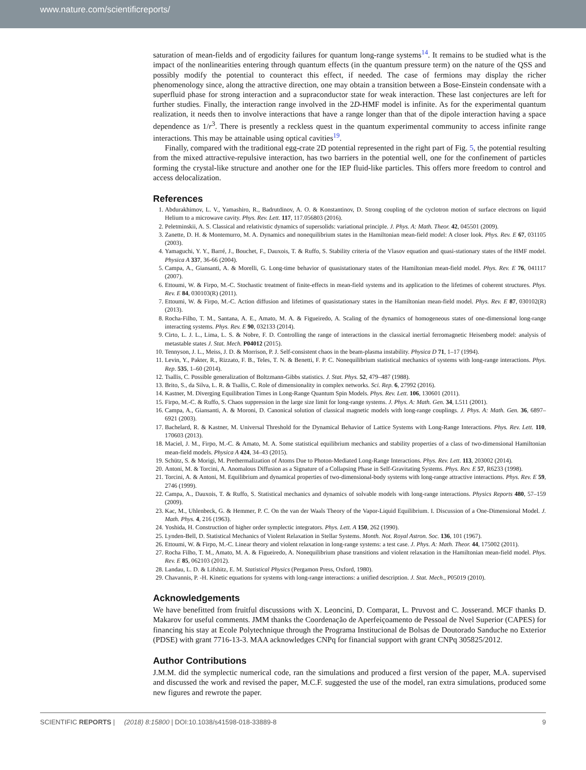www.nature.com/scientificreports/
saturation of mean-fields and of ergodicity failures for quantum long-range systems<sup>14</sup>. It remains to be studied what is the impact of the nonlinearities entering through quantum effects (in the quantum pressure term) on the nature of the QSS and possibly modify the potential to counteract this effect, if needed. The case of fermions may display the richer phenomenology since, along the attractive direction, one may obtain a transition between a Bose-Einstein condensate with a superfluid phase for strong interaction and a supraconductor state for weak interaction. These last conjectures are left for further studies. Finally, the interaction range involved in the 2D-HMF model is infinite. As for the experimental quantum realization, it needs then to involve interactions that have a range longer than that of the dipole interaction having a space dependence as 1/r<sup>3</sup>. There is presently a reckless quest in the quantum experimental community to access infinite range interactions. This may be attainable using optical cavities<sup>19</sup>.
Finally, compared with the traditional egg-crate 2D potential represented in the right part of Fig. 5, the potential resulting from the mixed attractive-repulsive interaction, has two barriers in the potential well, one for the confinement of particles forming the crystal-like structure and another one for the IEP fluid-like particles. This offers more freedom to control and access delocalization.
References
1. Abdurakhimov, L. V., Yamashiro, R., Badrutdinov, A. O. & Konstantinov, D. Strong coupling of the cyclotron motion of surface electrons on liquid Helium to a microwave cavity. Phys. Rev. Lett. 117, 117.056803 (2016).
2. Peletminskii, A. S. Classical and relativistic dynamics of supersolids: variational principle. J. Phys. A: Math. Theor. 42, 045501 (2009).
3. Zanette, D. H. & Montemurro, M. A. Dynamics and nonequilibrium states in the Hamiltonian mean-field model: A closer look. Phys. Rev. E 67, 031105 (2003).
4. Yamaguchi, Y. Y., Barré, J., Bouchet, F., Dauxois, T. & Ruffo, S. Stability criteria of the Vlasov equation and quasi-stationary states of the HMF model. Physica A 337, 36-66 (2004).
5. Campa, A., Giansanti, A. & Morelli, G. Long-time behavior of quasistationary states of the Hamiltonian mean-field model. Phys. Rev. E 76, 041117 (2007).
6. Ettoumi, W. & Firpo, M.-C. Stochastic treatment of finite-effects in mean-field systems and its application to the lifetimes of coherent structures. Phys. Rev. E 84, 030103(R) (2011).
7. Ettoumi, W. & Firpo, M.-C. Action diffusion and lifetimes of quasistationary states in the Hamiltonian mean-field model. Phys. Rev. E 87, 030102(R) (2013).
8. Rocha-Filho, T. M., Santana, A. E., Amato, M. A. & Figueiredo, A. Scaling of the dynamics of homogeneous states of one-dimensional long-range interacting systems. Phys. Rev. E 90, 032133 (2014).
9. Cirto, L. J. L., Lima, L. S. & Nobre, F. D. Controlling the range of interactions in the classical inertial ferromagnetic Heisenberg model: analysis of metastable states J. Stat. Mech. P04012 (2015).
10. Tennyson, J. L., Meiss, J. D. & Morrison, P. J. Self-consistent chaos in the beam-plasma instability. Physica D 71, 1–17 (1994).
11. Levin, Y., Pakter, R., Rizzato, F. B., Teles, T. N. & Benetti, F. P. C. Nonequilibrium statistical mechanics of systems with long-range interactions. Phys. Rep. 535, 1–60 (2014).
12. Tsallis, C. Possible generalization of Boltzmann-Gibbs statistics. J. Stat. Phys. 52, 479–487 (1988).
13. Brito, S., da Silva, L. R. & Tsallis, C. Role of dimensionality in complex networks. Sci. Rep. 6, 27992 (2016).
14. Kastner, M. Diverging Equilibration Times in Long-Range Quantum Spin Models. Phys. Rev. Lett. 106, 130601 (2011).
15. Firpo, M.-C. & Ruffo, S. Chaos suppression in the large size limit for long-range systems. J. Phys. A: Math. Gen. 34, L511 (2001).
16. Campa, A., Giansanti, A. & Moroni, D. Canonical solution of classical magnetic models with long-range couplings. J. Phys. A: Math. Gen. 36, 6897–6921 (2003).
17. Bachelard, R. & Kastner, M. Universal Threshold for the Dynamical Behavior of Lattice Systems with Long-Range Interactions. Phys. Rev. Lett. 110, 170603 (2013).
18. Maciel, J. M., Firpo, M.-C. & Amato, M. A. Some statistical equilibrium mechanics and stability properties of a class of two-dimensional Hamiltonian mean-field models. Physica A 424, 34–43 (2015).
19. Schütz, S. & Morigi, M. Prethermalization of Atoms Due to Photon-Mediated Long-Range Interactions. Phys. Rev. Lett. 113, 203002 (2014).
20. Antoni, M. & Torcini, A. Anomalous Diffusion as a Signature of a Collapsing Phase in Self-Gravitating Systems. Phys. Rev. E 57, R6233 (1998).
21. Torcini, A. & Antoni, M. Equilibrium and dynamical properties of two-dimensional-body systems with long-range attractive interactions. Phys. Rev. E 59, 2746 (1999).
22. Campa, A., Dauxois, T. & Ruffo, S. Statistical mechanics and dynamics of solvable models with long-range interactions. Physics Reports 480, 57–159 (2009).
23. Kac, M., Uhlenbeck, G. & Hemmer, P. C. On the van der Waals Theory of the Vapor-Liquid Equilibrium. I. Discussion of a One-Dimensional Model. J. Math. Phys. 4, 216 (1963).
24. Yoshida, H. Construction of higher order symplectic integrators. Phys. Lett. A 150, 262 (1990).
25. Lynden-Bell, D. Statistical Mechanics of Violent Relaxation in Stellar Systems. Month. Not. Royal Astron. Soc. 136, 101 (1967).
26. Ettoumi, W. & Firpo, M.-C. Linear theory and violent relaxation in long-range systems: a test case. J. Phys. A: Math. Theor. 44, 175002 (2011).
27. Rocha Filho, T. M., Amato, M. A. & Figueiredo, A. Nonequilibrium phase transitions and violent relaxation in the Hamiltonian mean-field model. Phys. Rev. E 85, 062103 (2012).
28. Landau, L. D. & Lifshitz, E. M. Statistical Physics (Pergamon Press, Oxford, 1980).
29. Chavannis, P. -H. Kinetic equations for systems with long-range interactions: a unified description. J. Stat. Mech., P05019 (2010).
Acknowledgements
We have benefitted from fruitful discussions with X. Leoncini, D. Comparat, L. Pruvost and C. Josserand. MCF thanks D. Makarov for useful comments. JMM thanks the Coordenação de Aperfeiçoamento de Pessoal de Nvel Superior (CAPES) for financing his stay at Ecole Polytechnique through the Programa Institucional de Bolsas de Doutorado Sanduche no Exterior (PDSE) with grant 7716-13-3. MAA acknowledges CNPq for financial support with grant CNPq 305825/2012.
Author Contributions
J.M.M. did the symplectic numerical code, ran the simulations and produced a first version of the paper, M.A. supervised and discussed the work and revised the paper, M.C.F. suggested the use of the model, ran extra simulations, produced some new figures and rewrote the paper.
SCIENTIFIC REPORTS | (2018) 8:15800 | DOI:10.1038/s41598-018-33889-8 9